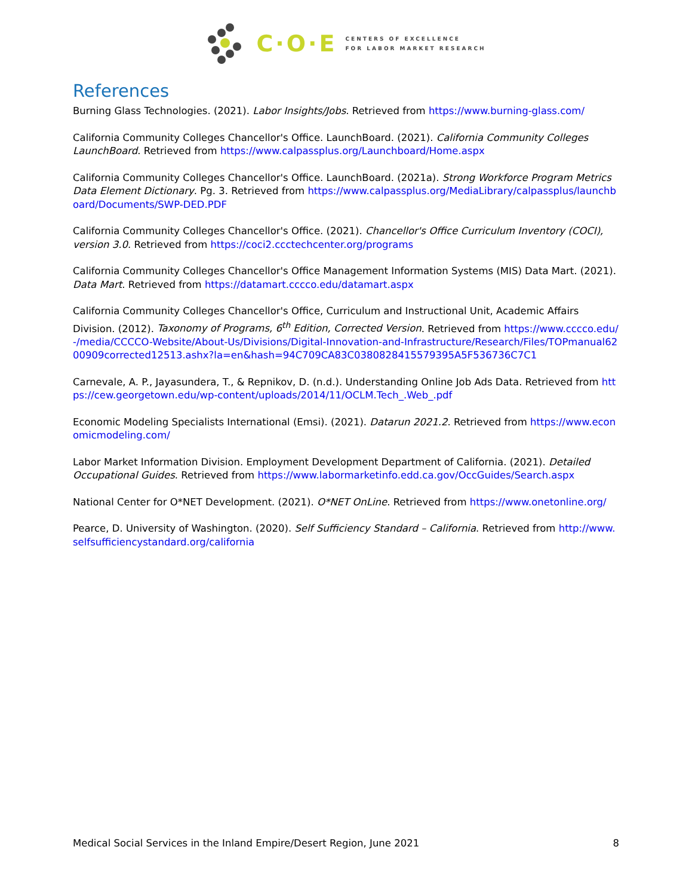C·O·E CENTERS OF EXCELLENCE
FOR LABOR MARKET RESEARCH
References
Burning Glass Technologies. (2021). Labor Insights/Jobs. Retrieved from https://www.burning-glass.com/
California Community Colleges Chancellor's Office. LaunchBoard. (2021). California Community Colleges LaunchBoard. Retrieved from https://www.calpassplus.org/Launchboard/Home.aspx
California Community Colleges Chancellor's Office. LaunchBoard. (2021a). Strong Workforce Program Metrics Data Element Dictionary. Pg. 3. Retrieved from https://www.calpassplus.org/MediaLibrary/calpassplus/launchboard/Documents/SWP-DED.PDF
California Community Colleges Chancellor's Office. (2021). Chancellor's Office Curriculum Inventory (COCI), version 3.0. Retrieved from https://coci2.ccctechcenter.org/programs
California Community Colleges Chancellor's Office Management Information Systems (MIS) Data Mart. (2021). Data Mart. Retrieved from https://datamart.cccco.edu/datamart.aspx
California Community Colleges Chancellor's Office, Curriculum and Instructional Unit, Academic Affairs Division. (2012). Taxonomy of Programs, 6<sup>th</sup> Edition, Corrected Version. Retrieved from https://www.cccco.edu/-/media/CCCCO-Website/About-Us/Divisions/Digital-Innovation-and-Infrastructure/Research/Files/TOPmanual6200909corrected12513.ashx?la=en&hash=94C709CA83C0380828415579395A5F536736C7C1
Carnevale, A. P., Jayasundera, T., & Repnikov, D. (n.d.). Understanding Online Job Ads Data. Retrieved from https://cew.georgetown.edu/wp-content/uploads/2014/11/OCLM.Tech_.Web_.pdf
Economic Modeling Specialists International (Emsi). (2021). Datarun 2021.2. Retrieved from https://www.economicmodeling.com/
Labor Market Information Division. Employment Development Department of California. (2021). Detailed Occupational Guides. Retrieved from https://www.labormarketinfo.edd.ca.gov/OccGuides/Search.aspx
National Center for O*NET Development. (2021). O*NET OnLine. Retrieved from https://www.onetonline.org/
Pearce, D. University of Washington. (2020). Self Sufficiency Standard – California. Retrieved from http://www.selfsufficiencystandard.org/california
Medical Social Services in the Inland Empire/Desert Region, June 2021 8